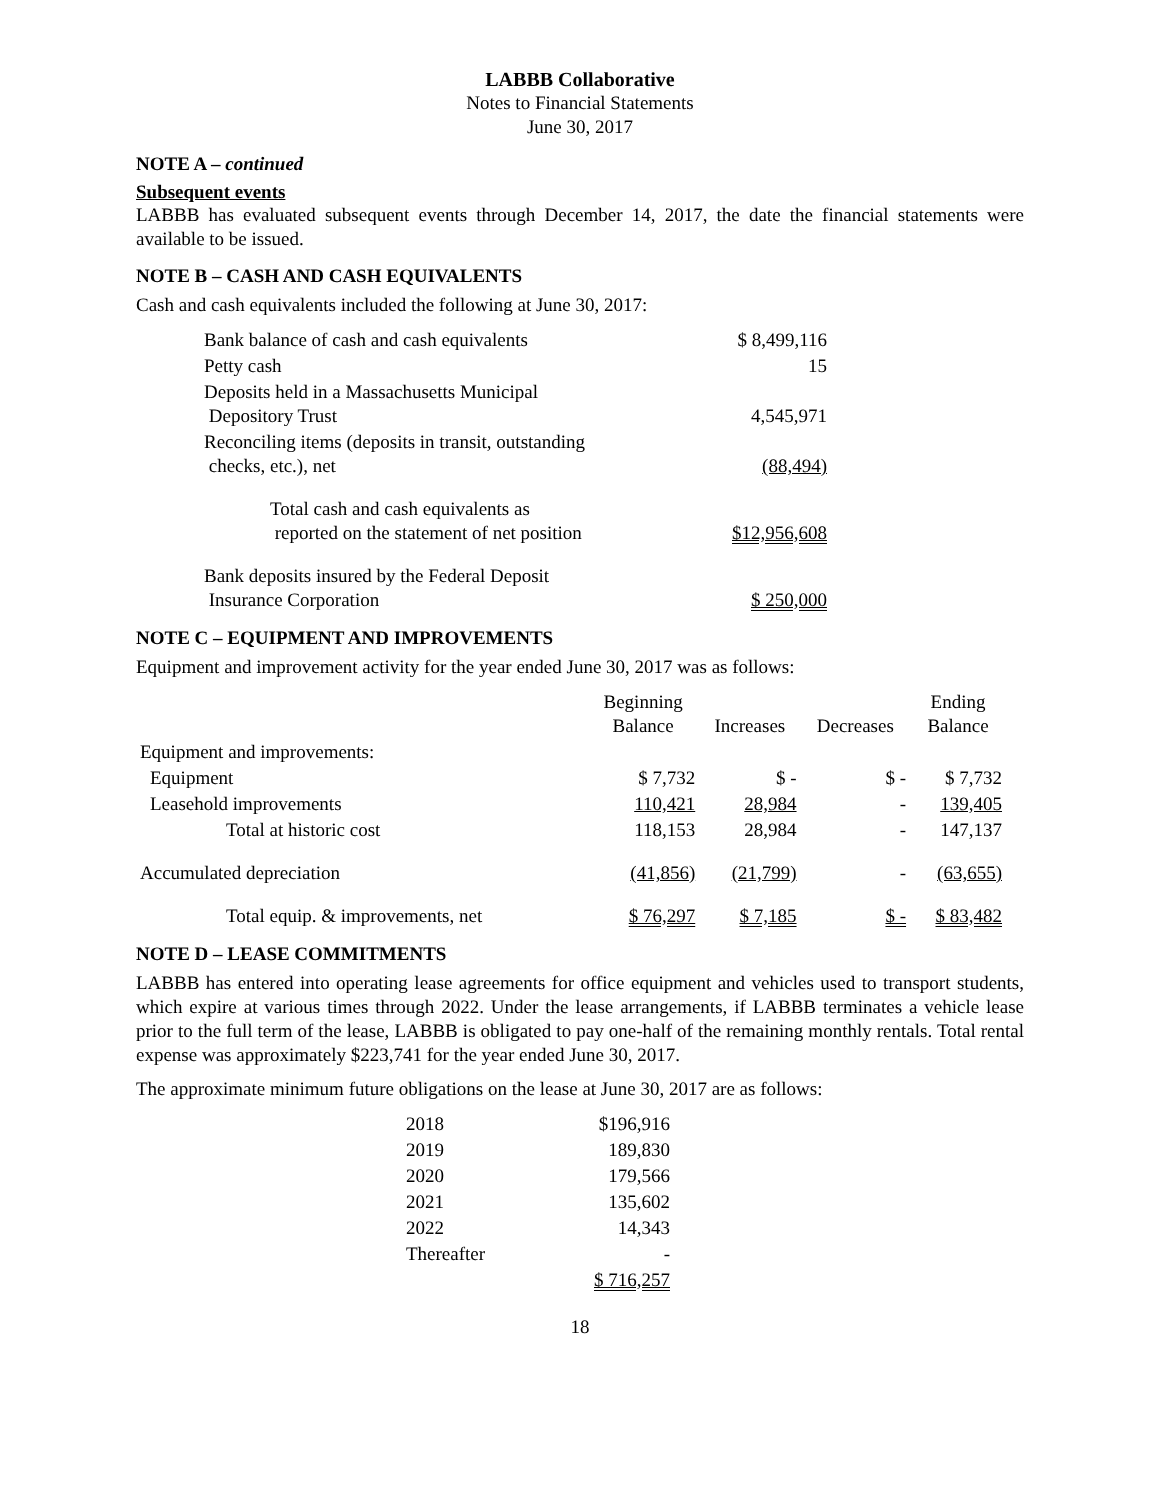LABBB Collaborative
Notes to Financial Statements
June 30, 2017
NOTE A – continued
Subsequent events
LABBB has evaluated subsequent events through December 14, 2017, the date the financial statements were available to be issued.
NOTE B – CASH AND CASH EQUIVALENTS
Cash and cash equivalents included the following at June 30, 2017:
| Bank balance of cash and cash equivalents | $ 8,499,116 |
| Petty cash | 15 |
| Deposits held in a Massachusetts Municipal Depository Trust | 4,545,971 |
| Reconciling items (deposits in transit, outstanding checks, etc.), net | (88,494) |
| Total cash and cash equivalents as reported on the statement of net position | $12,956,608 |
| Bank deposits insured by the Federal Deposit Insurance Corporation | $ 250,000 |
NOTE C – EQUIPMENT AND IMPROVEMENTS
Equipment and improvement activity for the year ended June 30, 2017 was as follows:
| | Beginning Balance | Increases | Decreases | Ending Balance |
| --- | --- | --- | --- | --- |
| Equipment and improvements: | | | | |
| Equipment | $ 7,732 | $ - | $ - | $ 7,732 |
| Leasehold improvements | 110,421 | 28,984 | - | 139,405 |
| Total at historic cost | 118,153 | 28,984 | - | 147,137 |
| Accumulated depreciation | (41,856) | (21,799) | - | (63,655) |
| Total equip. & improvements, net | $ 76,297 | $ 7,185 | $ - | $ 83,482 |
NOTE D – LEASE COMMITMENTS
LABBB has entered into operating lease agreements for office equipment and vehicles used to transport students, which expire at various times through 2022. Under the lease arrangements, if LABBB terminates a vehicle lease prior to the full term of the lease, LABBB is obligated to pay one-half of the remaining monthly rentals. Total rental expense was approximately $223,741 for the year ended June 30, 2017.
The approximate minimum future obligations on the lease at June 30, 2017 are as follows:
| 2018 | $196,916 |
| 2019 | 189,830 |
| 2020 | 179,566 |
| 2021 | 135,602 |
| 2022 | 14,343 |
| Thereafter | - |
| | $ 716,257 |
18